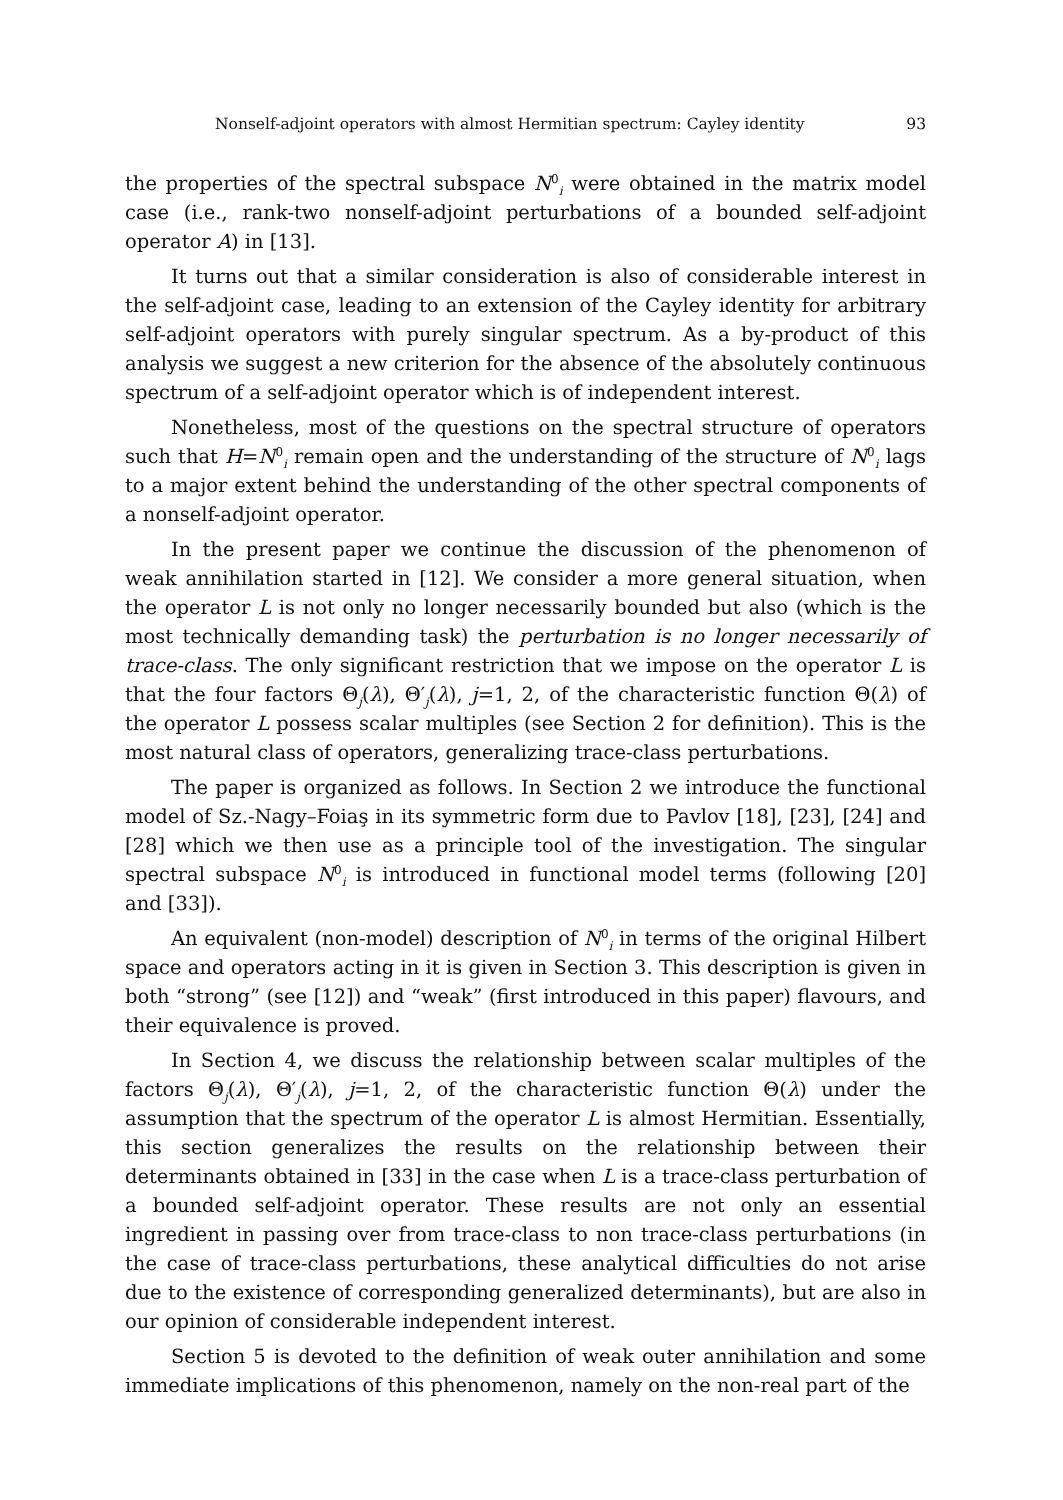Nonself-adjoint operators with almost Hermitian spectrum: Cayley identity 93
the properties of the spectral subspace N<sup>0</sup><sub>i</sub> were obtained in the matrix model case (i.e., rank-two nonself-adjoint perturbations of a bounded self-adjoint operator A) in [13].
It turns out that a similar consideration is also of considerable interest in the self-adjoint case, leading to an extension of the Cayley identity for arbitrary self-adjoint operators with purely singular spectrum. As a by-product of this analysis we suggest a new criterion for the absence of the absolutely continuous spectrum of a self-adjoint operator which is of independent interest.
Nonetheless, most of the questions on the spectral structure of operators such that H=N<sup>0</sup><sub>i</sub> remain open and the understanding of the structure of N<sup>0</sup><sub>i</sub> lags to a major extent behind the understanding of the other spectral components of a nonself-adjoint operator.
In the present paper we continue the discussion of the phenomenon of weak annihilation started in [12]. We consider a more general situation, when the operator L is not only no longer necessarily bounded but also (which is the most technically demanding task) the perturbation is no longer necessarily of trace-class. The only significant restriction that we impose on the operator L is that the four factors Θ<sub>j</sub>(λ), Θ′<sub>j</sub>(λ), j=1, 2, of the characteristic function Θ(λ) of the operator L possess scalar multiples (see Section 2 for definition). This is the most natural class of operators, generalizing trace-class perturbations.
The paper is organized as follows. In Section 2 we introduce the functional model of Sz.-Nagy–Foiaş in its symmetric form due to Pavlov [18], [23], [24] and [28] which we then use as a principle tool of the investigation. The singular spectral subspace N<sup>0</sup><sub>i</sub> is introduced in functional model terms (following [20] and [33]).
An equivalent (non-model) description of N<sup>0</sup><sub>i</sub> in terms of the original Hilbert space and operators acting in it is given in Section 3. This description is given in both “strong” (see [12]) and “weak” (first introduced in this paper) flavours, and their equivalence is proved.
In Section 4, we discuss the relationship between scalar multiples of the factors Θ<sub>j</sub>(λ), Θ′<sub>j</sub>(λ), j=1, 2, of the characteristic function Θ(λ) under the assumption that the spectrum of the operator L is almost Hermitian. Essentially, this section generalizes the results on the relationship between their determinants obtained in [33] in the case when L is a trace-class perturbation of a bounded self-adjoint operator. These results are not only an essential ingredient in passing over from trace-class to non trace-class perturbations (in the case of trace-class perturbations, these analytical difficulties do not arise due to the existence of corresponding generalized determinants), but are also in our opinion of considerable independent interest.
Section 5 is devoted to the definition of weak outer annihilation and some immediate implications of this phenomenon, namely on the non-real part of the